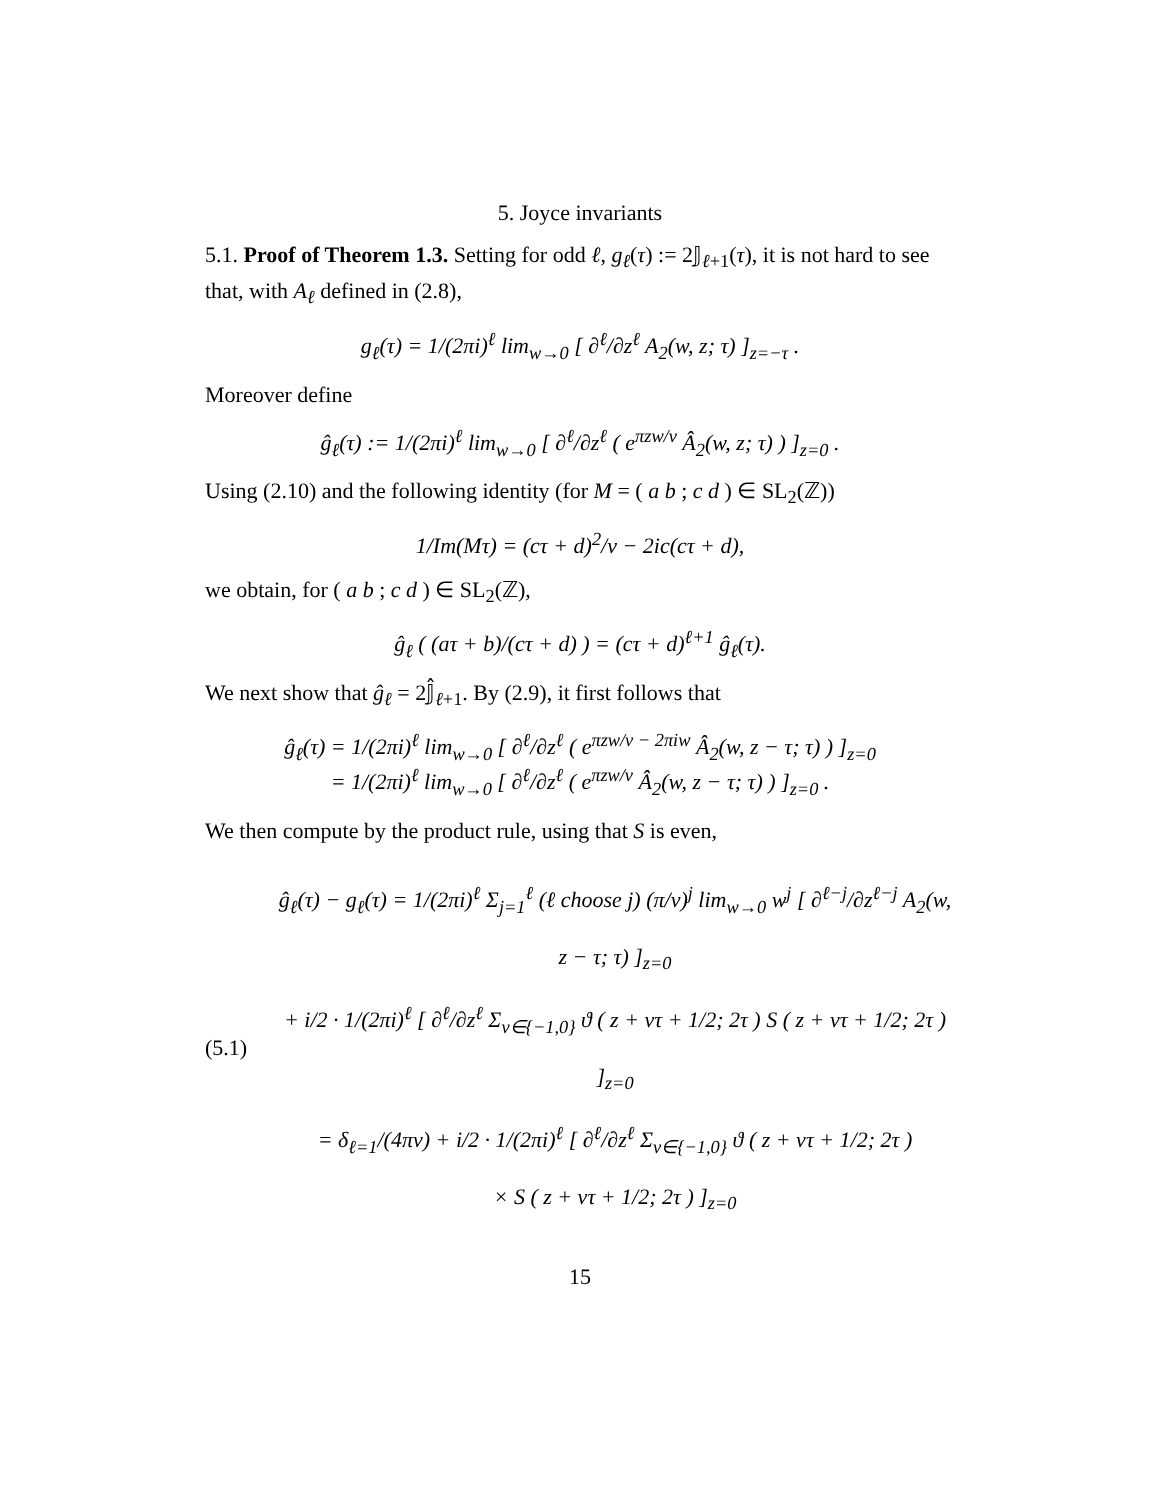5. Joyce invariants
5.1. Proof of Theorem 1.3. Setting for odd ℓ, g<sub>ℓ</sub>(τ) := 2𝕁<sub>ℓ+1</sub>(τ), it is not hard to see that, with A<sub>ℓ</sub> defined in (2.8),
g<sub>ℓ</sub>(τ) = 1/(2πi)<sup>ℓ</sup> lim<sub>w→0</sub> [ ∂<sup>ℓ</sup>/∂z<sup>ℓ</sup> A<sub>2</sub>(w, z; τ) ]<sub>z=−τ</sub> .
Moreover define
ĝ<sub>ℓ</sub>(τ) := 1/(2πi)<sup>ℓ</sup> lim<sub>w→0</sub> [ ∂<sup>ℓ</sup>/∂z<sup>ℓ</sup> ( e<sup>πzw/v</sup> Â<sub>2</sub>(w, z; τ) ) ]<sub>z=0</sub> .
Using (2.10) and the following identity (for M = ( a b ; c d ) ∈ SL<sub>2</sub>(ℤ))
1/Im(Mτ) = (cτ + d)<sup>2</sup>/v − 2ic(cτ + d),
we obtain, for ( a b ; c d ) ∈ SL<sub>2</sub>(ℤ),
ĝ<sub>ℓ</sub> ( (aτ + b)/(cτ + d) ) = (cτ + d)<sup>ℓ+1</sup> ĝ<sub>ℓ</sub>(τ).
We next show that ĝ<sub>ℓ</sub> = 2𝕁̂<sub>ℓ+1</sub>. By (2.9), it first follows that
ĝ<sub>ℓ</sub>(τ) = 1/(2πi)<sup>ℓ</sup> lim<sub>w→0</sub> [ ∂<sup>ℓ</sup>/∂z<sup>ℓ</sup> ( e<sup>πzw/v − 2πiw</sup> Â<sub>2</sub>(w, z − τ; τ) ) ]<sub>z=0</sub>
= 1/(2πi)<sup>ℓ</sup> lim<sub>w→0</sub> [ ∂<sup>ℓ</sup>/∂z<sup>ℓ</sup> ( e<sup>πzw/v</sup> Â<sub>2</sub>(w, z − τ; τ) ) ]<sub>z=0</sub> .
We then compute by the product rule, using that S is even,
(5.1)
ĝ<sub>ℓ</sub>(τ) − g<sub>ℓ</sub>(τ) = 1/(2πi)<sup>ℓ</sup> Σ<sub>j=1</sub><sup>ℓ</sup> (ℓ choose j) (π/v)<sup>j</sup> lim<sub>w→0</sub> w<sup>j</sup> [ ∂<sup>ℓ−j</sup>/∂z<sup>ℓ−j</sup> A<sub>2</sub>(w, z − τ; τ) ]<sub>z=0</sub>
+ i/2 · 1/(2πi)<sup>ℓ</sup> [ ∂<sup>ℓ</sup>/∂z<sup>ℓ</sup> Σ<sub>ν∈{−1,0}</sub> ϑ ( z + ντ + 1/2; 2τ ) S ( z + ντ + 1/2; 2τ ) ]<sub>z=0</sub>
= δ<sub>ℓ=1</sub>/(4πv) + i/2 · 1/(2πi)<sup>ℓ</sup> [ ∂<sup>ℓ</sup>/∂z<sup>ℓ</sup> Σ<sub>ν∈{−1,0}</sub> ϑ ( z + ντ + 1/2; 2τ )
× S ( z + ντ + 1/2; 2τ ) ]<sub>z=0</sub>
15